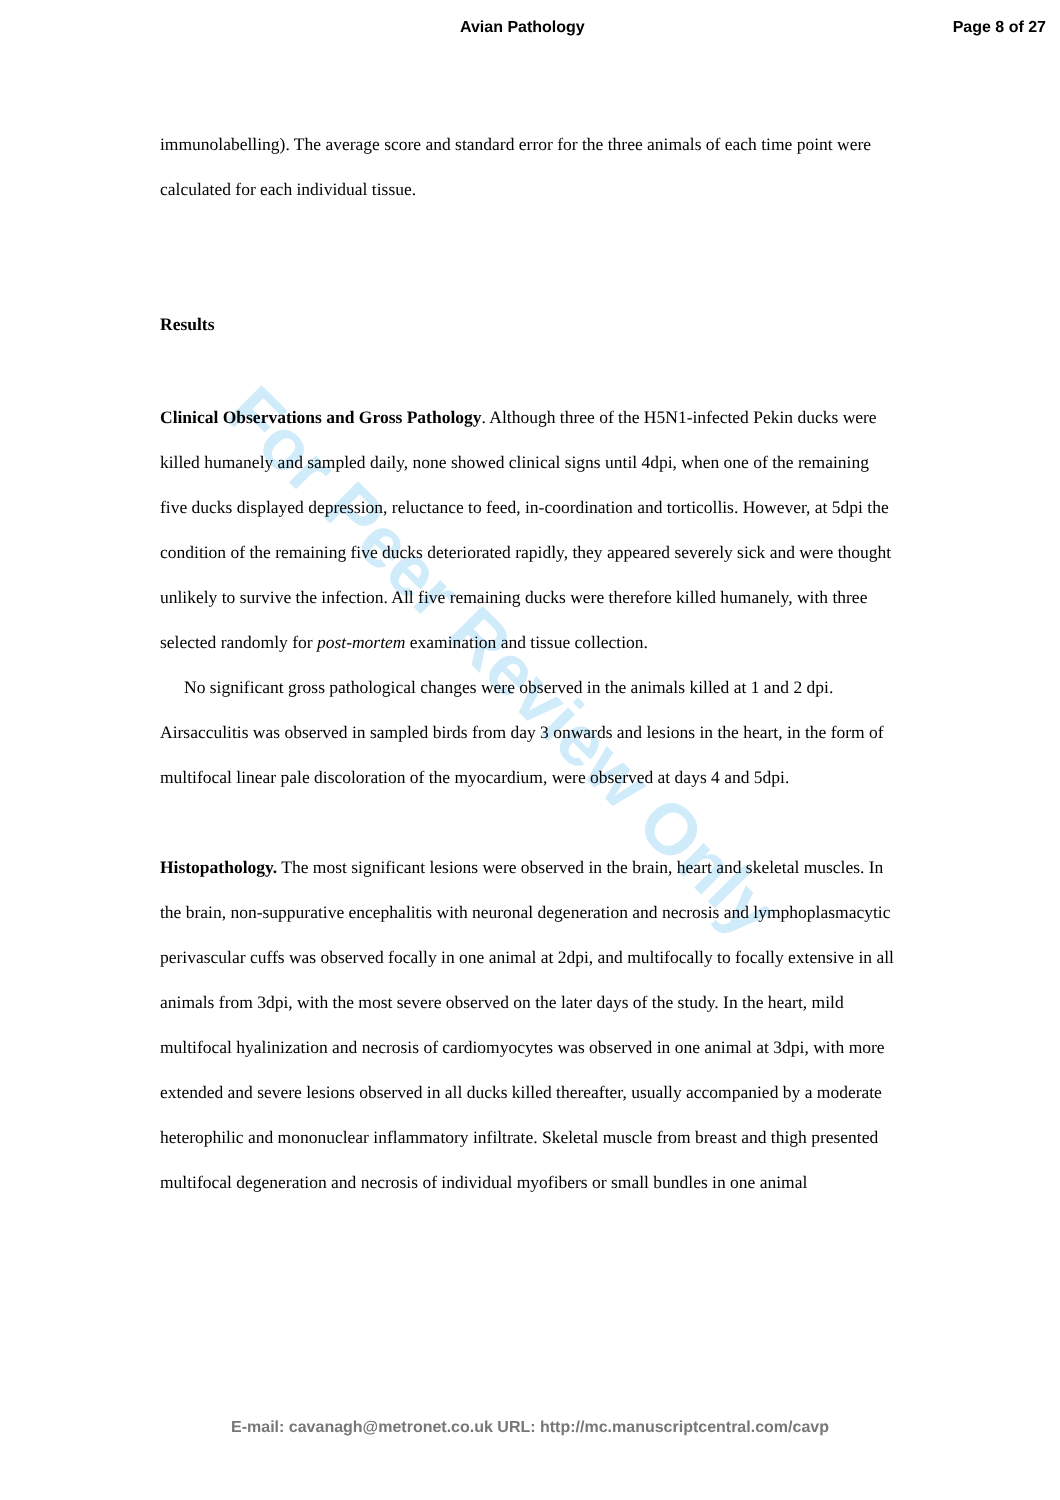For Peer Review Only
Avian Pathology Page 8 of 27
immunolabelling). The average score and standard error for the three animals of each time point were calculated for each individual tissue.
Results
Clinical Observations and Gross Pathology. Although three of the H5N1-infected Pekin ducks were killed humanely and sampled daily, none showed clinical signs until 4dpi, when one of the remaining five ducks displayed depression, reluctance to feed, in-coordination and torticollis. However, at 5dpi the condition of the remaining five ducks deteriorated rapidly, they appeared severely sick and were thought unlikely to survive the infection. All five remaining ducks were therefore killed humanely, with three selected randomly for post-mortem examination and tissue collection.
No significant gross pathological changes were observed in the animals killed at 1 and 2 dpi. Airsacculitis was observed in sampled birds from day 3 onwards and lesions in the heart, in the form of multifocal linear pale discoloration of the myocardium, were observed at days 4 and 5dpi.
Histopathology. The most significant lesions were observed in the brain, heart and skeletal muscles. In the brain, non-suppurative encephalitis with neuronal degeneration and necrosis and lymphoplasmacytic perivascular cuffs was observed focally in one animal at 2dpi, and multifocally to focally extensive in all animals from 3dpi, with the most severe observed on the later days of the study. In the heart, mild multifocal hyalinization and necrosis of cardiomyocytes was observed in one animal at 3dpi, with more extended and severe lesions observed in all ducks killed thereafter, usually accompanied by a moderate heterophilic and mononuclear inflammatory infiltrate. Skeletal muscle from breast and thigh presented multifocal degeneration and necrosis of individual myofibers or small bundles in one animal
E-mail: cavanagh@metronet.co.uk URL: http://mc.manuscriptcentral.com/cavp